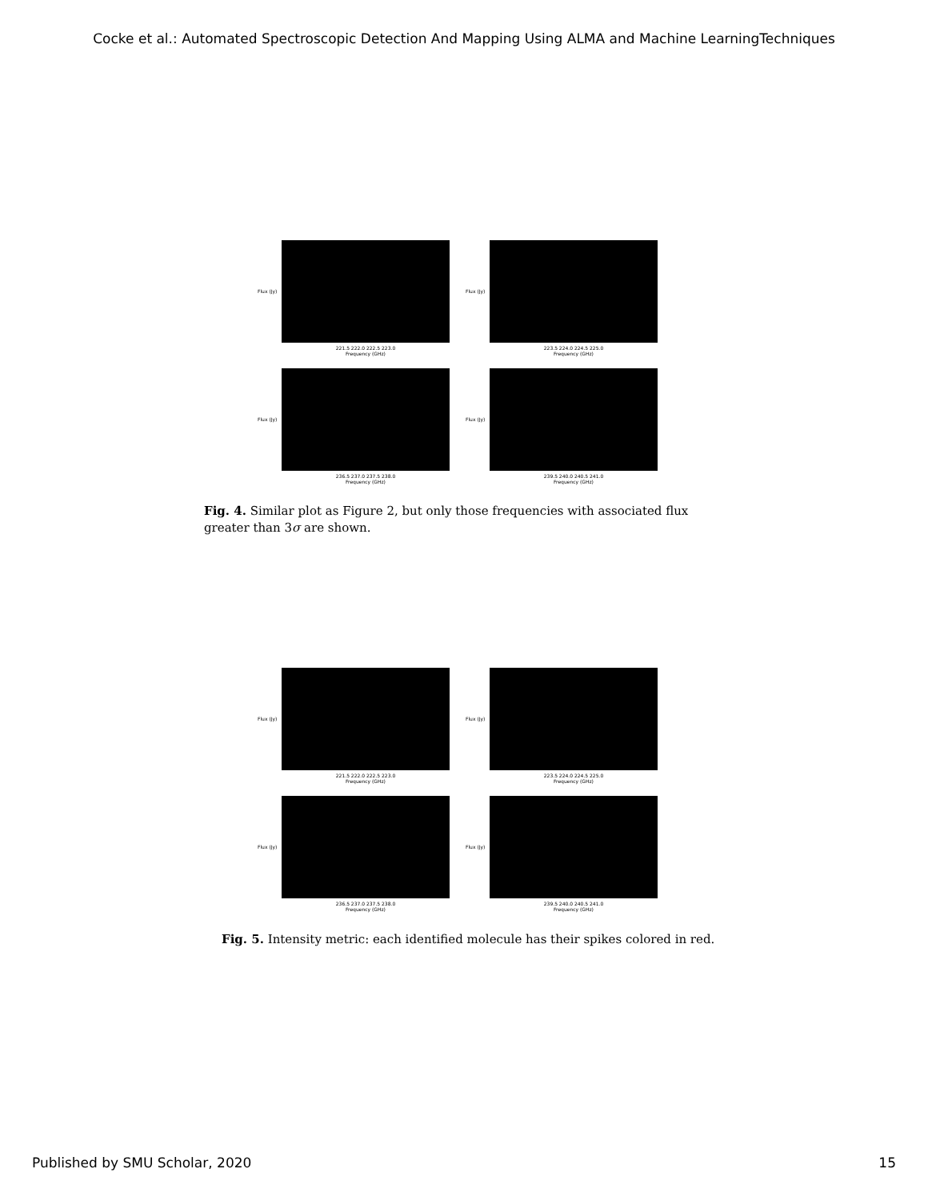Cocke et al.: Automated Spectroscopic Detection And Mapping Using ALMA and Machine LearningTechniques
Flux (Jy)
221.5 222.0 222.5 223.0
Frequency (GHz)
Flux (Jy)
223.5 224.0 224.5 225.0
Frequency (GHz)
Flux (Jy)
236.5 237.0 237.5 238.0
Frequency (GHz)
Flux (Jy)
239.5 240.0 240.5 241.0
Frequency (GHz)
Fig. 4. Similar plot as Figure 2, but only those frequencies with associated flux greater than 3σ are shown.
Flux (Jy)
221.5 222.0 222.5 223.0
Frequency (GHz)
Flux (Jy)
223.5 224.0 224.5 225.0
Frequency (GHz)
Flux (Jy)
236.5 237.0 237.5 238.0
Frequency (GHz)
Flux (Jy)
239.5 240.0 240.5 241.0
Frequency (GHz)
Fig. 5. Intensity metric: each identified molecule has their spikes colored in red.
Published by SMU Scholar, 2020 15